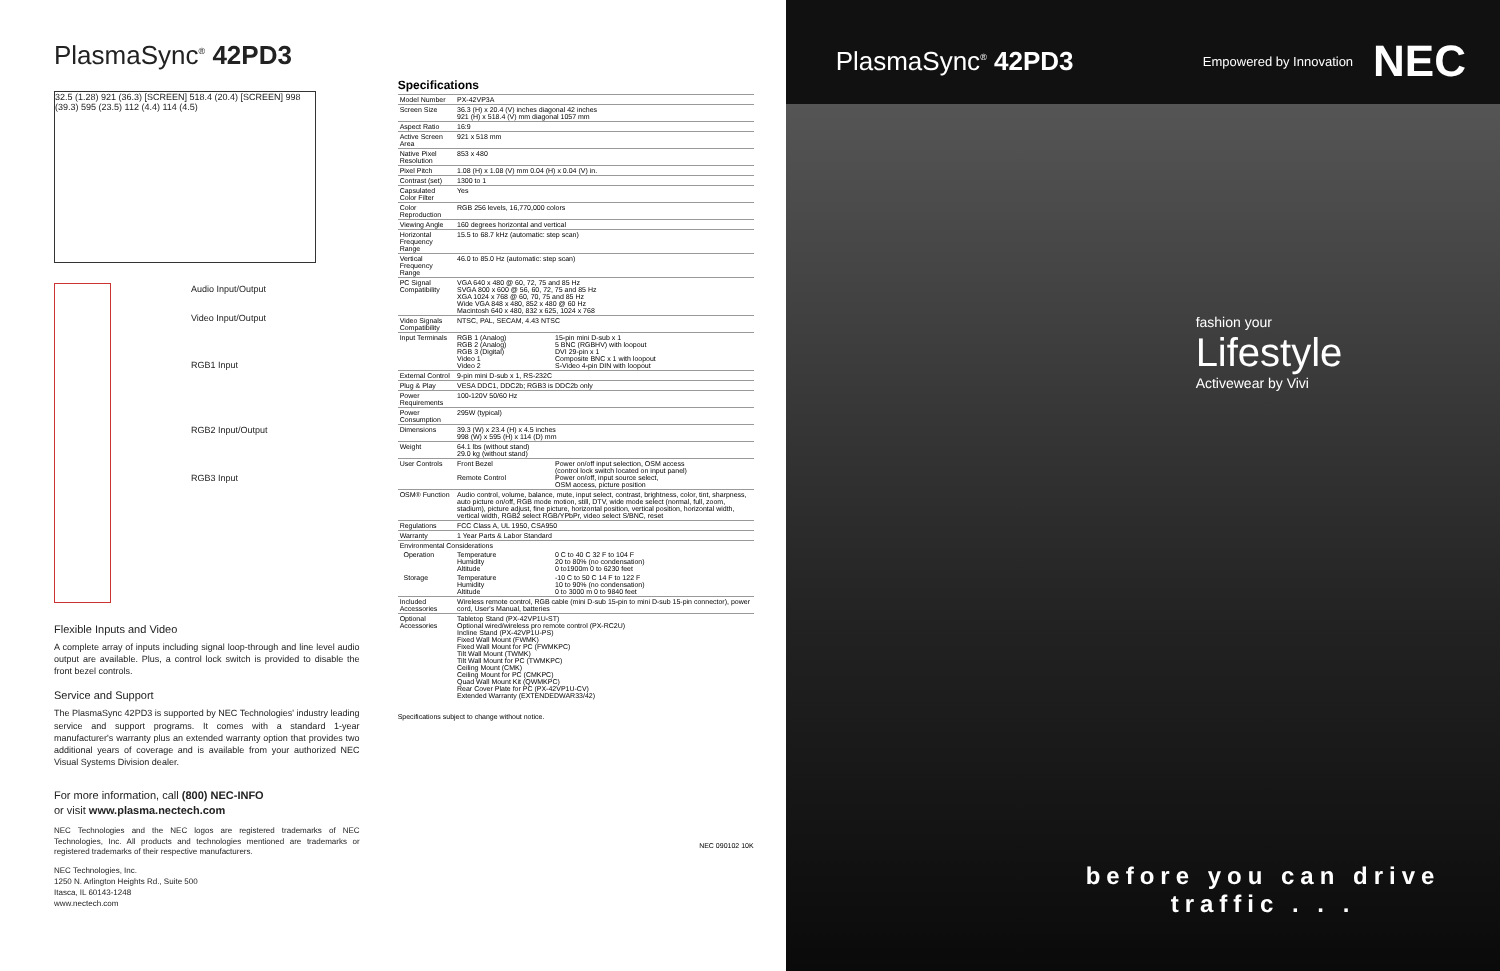PlasmaSync<sup>®</sup> 42PD3
32.5 (1.28) 921 (36.3) [SCREEN] 518.4 (20.4) [SCREEN] 998 (39.3) 595 (23.5) 112 (4.4) 114 (4.5)
Audio Input/Output
Video Input/Output
RGB1 Input
RGB2 Input/Output
RGB3 Input
Flexible Inputs and Video
A complete array of inputs including signal loop-through and line level audio output are available. Plus, a control lock switch is provided to disable the front bezel controls.
Service and Support
The PlasmaSync 42PD3 is supported by NEC Technologies' industry leading service and support programs. It comes with a standard 1-year manufacturer's warranty plus an extended warranty option that provides two additional years of coverage and is available from your authorized NEC Visual Systems Division dealer.
For more information, call (800) NEC-INFO
or visit www.plasma.nectech.com
NEC Technologies and the NEC logos are registered trademarks of NEC Technologies, Inc. All products and technologies mentioned are trademarks or registered trademarks of their respective manufacturers.
NEC Technologies, Inc.
1250 N. Arlington Heights Rd., Suite 500
Itasca, IL 60143-1248
www.nectech.com
Specifications
| Model Number | PX-42VP3A | |
| Screen Size | 36.3 (H) x 20.4 (V) inches diagonal 42 inches 921 (H) x 518.4 (V) mm diagonal 1057 mm | |
| Aspect Ratio | 16:9 | |
| Active Screen Area | 921 x 518 mm | |
| Native Pixel Resolution | 853 x 480 | |
| Pixel Pitch | 1.08 (H) x 1.08 (V) mm 0.04 (H) x 0.04 (V) in. | |
| Contrast (set) | 1300 to 1 | |
| Capsulated Color Filter | Yes | |
| Color Reproduction | RGB 256 levels, 16,770,000 colors | |
| Viewing Angle | 160 degrees horizontal and vertical | |
| Horizontal Frequency Range | 15.5 to 68.7 kHz (automatic: step scan) | |
| Vertical Frequency Range | 46.0 to 85.0 Hz (automatic: step scan) | |
| PC Signal Compatibility | VGA 640 x 480 @ 60, 72, 75 and 85 Hz SVGA 800 x 600 @ 56, 60, 72, 75 and 85 Hz XGA 1024 x 768 @ 60, 70, 75 and 85 Hz Wide VGA 848 x 480, 852 x 480 @ 60 Hz Macintosh 640 x 480, 832 x 625, 1024 x 768 | |
| Video Signals Compatibility | NTSC, PAL, SECAM, 4.43 NTSC | |
| Input Terminals | RGB 1 (Analog) RGB 2 (Analog) RGB 3 (Digital) Video 1 Video 2 | 15-pin mini D-sub x 1 5 BNC (RGBHV) with loopout DVI 29-pin x 1 Composite BNC x 1 with loopout S-Video 4-pin DIN with loopout |
| External Control | 9-pin mini D-sub x 1, RS-232C | |
| Plug & Play | VESA DDC1, DDC2b; RGB3 is DDC2b only | |
| Power Requirements | 100-120V 50/60 Hz | |
| Power Consumption | 295W (typical) | |
| Dimensions | 39.3 (W) x 23.4 (H) x 4.5 inches 998 (W) x 595 (H) x 114 (D) mm | |
| Weight | 64.1 lbs (without stand) 29.0 kg (without stand) | |
| User Controls | Front Bezel Remote Control | Power on/off input selection, OSM access (control lock switch located on input panel) Power on/off, input source select, OSM access, picture position |
| OSM® Function | Audio control, volume, balance, mute, input select, contrast, brightness, color, tint, sharpness, auto picture on/off, RGB mode motion, still, DTV, wide mode select (normal, full, zoom, stadium), picture adjust, fine picture, horizontal position, vertical position, horizontal width, vertical width, RGB2 select RGB/YPbPr, video select S/BNC, reset | |
| Regulations | FCC Class A, UL 1950, CSA950 | |
| Warranty | 1 Year Parts & Labor Standard | |
| Environmental Considerations | | |
| Operation | Temperature Humidity Altitude | 0 C to 40 C 32 F to 104 F 20 to 80% (no condensation) 0 to1900m 0 to 6230 feet |
| Storage | Temperature Humidity Altitude | -10 C to 50 C 14 F to 122 F 10 to 90% (no condensation) 0 to 3000 m 0 to 9840 feet |
| Included Accessories | Wireless remote control, RGB cable (mini D-sub 15-pin to mini D-sub 15-pin connector), power cord, User's Manual, batteries | |
| Optional Accessories | Tabletop Stand (PX-42VP1U-ST) Optional wired/wireless pro remote control (PX-RC2U) Incline Stand (PX-42VP1U-PS) Fixed Wall Mount (FWMK) Fixed Wall Mount for PC (FWMKPC) Tilt Wall Mount (TWMK) Tilt Wall Mount for PC (TWMKPC) Ceiling Mount (CMK) Ceiling Mount for PC (CMKPC) Quad Wall Mount Kit (QWMKPC) Rear Cover Plate for PC (PX-42VP1U-CV) Extended Warranty (EXTENDEDWAR33/42) | |
Specifications subject to change without notice.
NEC 090102 10K
PlasmaSync<sup>®</sup> 42PD3
Empowered by Innovation NEC
fashion your
Lifestyle
Activewear by Vivi
before you can drive
traffic . . .